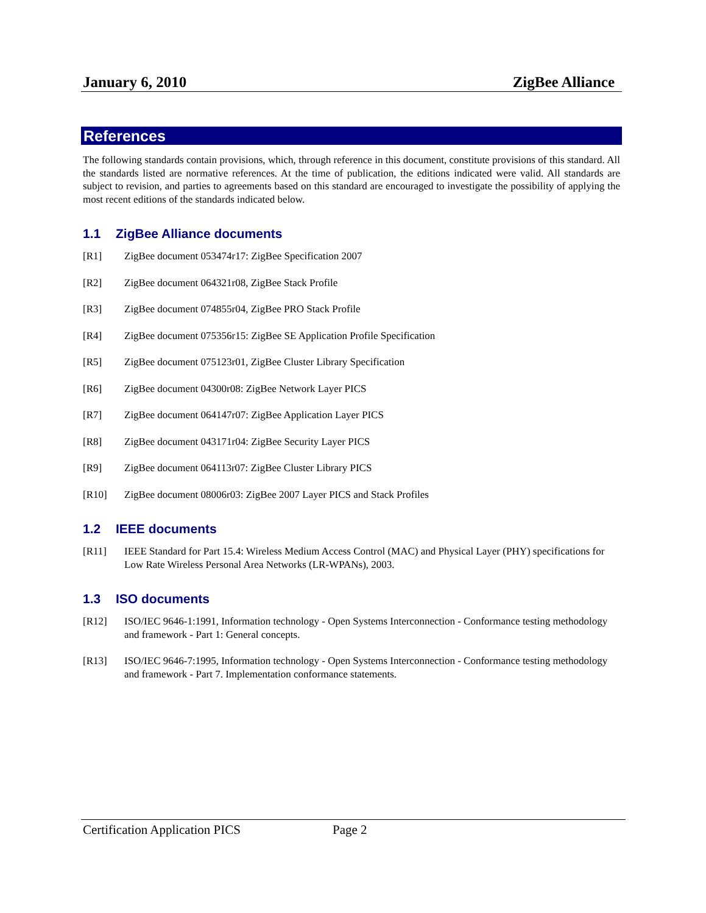January 6, 2010 ZigBee Alliance
References
The following standards contain provisions, which, through reference in this document, constitute provisions of this standard. All the standards listed are normative references. At the time of publication, the editions indicated were valid. All standards are subject to revision, and parties to agreements based on this standard are encouraged to investigate the possibility of applying the most recent editions of the standards indicated below.
1.1 ZigBee Alliance documents
[R1] ZigBee document 053474r17: ZigBee Specification 2007
[R2] ZigBee document 064321r08, ZigBee Stack Profile
[R3] ZigBee document 074855r04, ZigBee PRO Stack Profile
[R4] ZigBee document 075356r15: ZigBee SE Application Profile Specification
[R5] ZigBee document 075123r01, ZigBee Cluster Library Specification
[R6] ZigBee document 04300r08: ZigBee Network Layer PICS
[R7] ZigBee document 064147r07: ZigBee Application Layer PICS
[R8] ZigBee document 043171r04: ZigBee Security Layer PICS
[R9] ZigBee document 064113r07: ZigBee Cluster Library PICS
[R10] ZigBee document 08006r03: ZigBee 2007 Layer PICS and Stack Profiles
1.2 IEEE documents
[R11] IEEE Standard for Part 15.4: Wireless Medium Access Control (MAC) and Physical Layer (PHY) specifications for Low Rate Wireless Personal Area Networks (LR-WPANs), 2003.
1.3 ISO documents
[R12] ISO/IEC 9646-1:1991, Information technology - Open Systems Interconnection - Conformance testing methodology and framework - Part 1: General concepts.
[R13] ISO/IEC 9646-7:1995, Information technology - Open Systems Interconnection - Conformance testing methodology and framework - Part 7. Implementation conformance statements.
Certification Application PICS Page 2